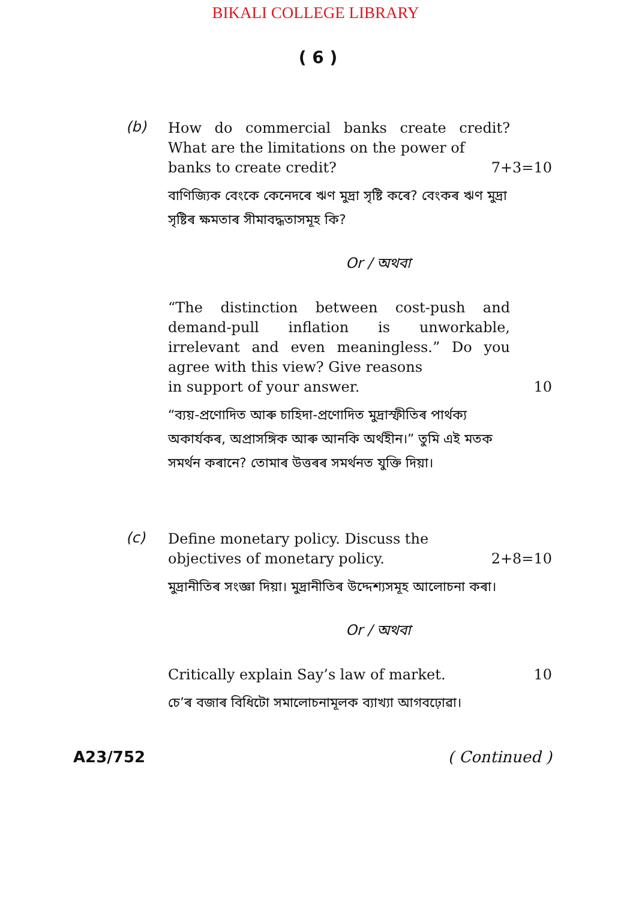BIKALI COLLEGE LIBRARY
( 6 )
(b)
How do commercial banks create credit? What are the limitations on the power of
banks to create credit? 7+3=10
বাণিজ্যিক বেংকে কেনেদৰে ঋণ মুদ্ৰা সৃষ্টি কৰে? বেংকৰ ঋণ মুদ্ৰা সৃষ্টিৰ ক্ষমতাৰ সীমাবদ্ধতাসমূহ কি?
Or / অথবা
“The distinction between cost-push and demand-pull inflation is unworkable, irrelevant and even meaningless.” Do you agree with this view? Give reasons
in support of your answer. 10
“ব্যয়-প্ৰণোদিত আৰু চাহিদা-প্ৰণোদিত মুদ্ৰাস্ফীতিৰ পাৰ্থক্য অকাৰ্যকৰ, অপ্ৰাসঙ্গিক আৰু আনকি অৰ্থহীন।” তুমি এই মতক সমৰ্থন কৰানে? তোমাৰ উত্তৰৰ সমৰ্থনত যুক্তি দিয়া।
(c)
Define monetary policy. Discuss the
objectives of monetary policy. 2+8=10
মুদ্ৰানীতিৰ সংজ্ঞা দিয়া। মুদ্ৰানীতিৰ উদ্দেশ্যসমূহ আলোচনা কৰা।
Or / অথবা
Critically explain Say’s law of market.
10
চে’ৰ বজাৰ বিধিটো সমালোচনামূলক ব্যাখ্যা আগবঢ়োৱা।
A23/752 ( Continued )